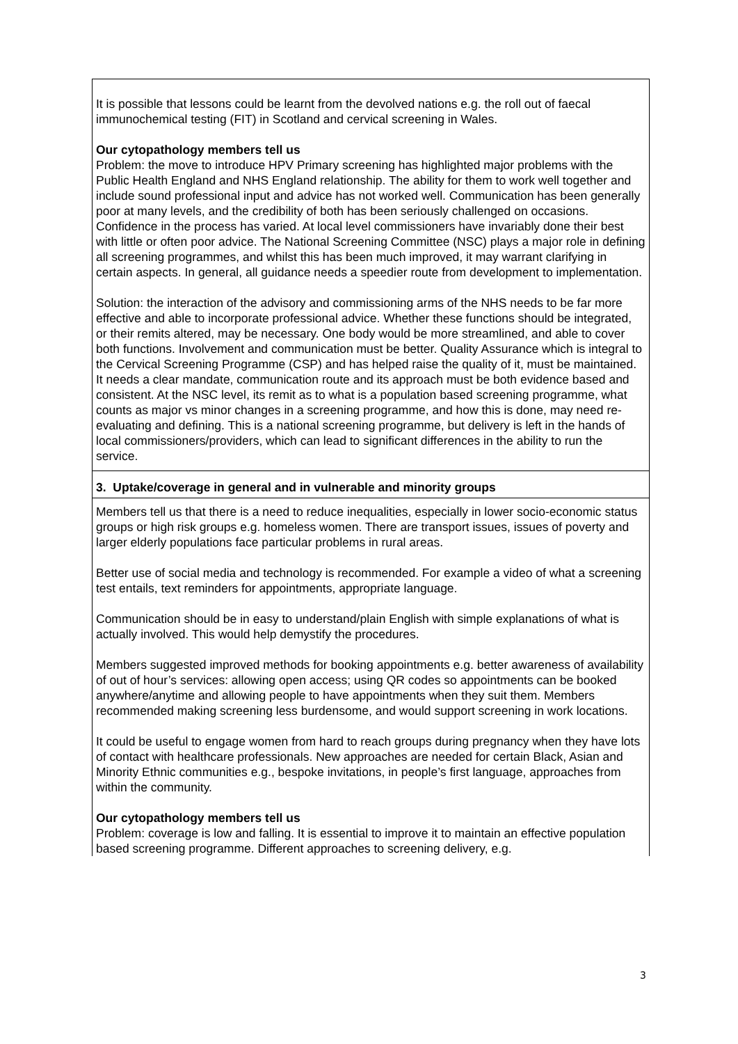| It is possible that lessons could be learnt from the devolved nations e.g. the roll out of faecal immunochemical testing (FIT) in Scotland and cervical screening in Wales. Our cytopathology members tell us Problem: the move to introduce HPV Primary screening has highlighted major problems with the Public Health England and NHS England relationship. The ability for them to work well together and include sound professional input and advice has not worked well. Communication has been generally poor at many levels, and the credibility of both has been seriously challenged on occasions. Confidence in the process has varied. At local level commissioners have invariably done their best with little or often poor advice. The National Screening Committee (NSC) plays a major role in defining all screening programmes, and whilst this has been much improved, it may warrant clarifying in certain aspects. In general, all guidance needs a speedier route from development to implementation. Solution: the interaction of the advisory and commissioning arms of the NHS needs to be far more effective and able to incorporate professional advice. Whether these functions should be integrated, or their remits altered, may be necessary. One body would be more streamlined, and able to cover both functions. Involvement and communication must be better. Quality Assurance which is integral to the Cervical Screening Programme (CSP) and has helped raise the quality of it, must be maintained. It needs a clear mandate, communication route and its approach must be both evidence based and consistent. At the NSC level, its remit as to what is a population based screening programme, what counts as major vs minor changes in a screening programme, and how this is done, may need re-evaluating and defining. This is a national screening programme, but delivery is left in the hands of local commissioners/providers, which can lead to significant differences in the ability to run the service. |
| 3. Uptake/coverage in general and in vulnerable and minority groups |
| Members tell us that there is a need to reduce inequalities, especially in lower socio-economic status groups or high risk groups e.g. homeless women. There are transport issues, issues of poverty and larger elderly populations face particular problems in rural areas. Better use of social media and technology is recommended. For example a video of what a screening test entails, text reminders for appointments, appropriate language. Communication should be in easy to understand/plain English with simple explanations of what is actually involved. This would help demystify the procedures. Members suggested improved methods for booking appointments e.g. better awareness of availability of out of hour’s services: allowing open access; using QR codes so appointments can be booked anywhere/anytime and allowing people to have appointments when they suit them. Members recommended making screening less burdensome, and would support screening in work locations. It could be useful to engage women from hard to reach groups during pregnancy when they have lots of contact with healthcare professionals. New approaches are needed for certain Black, Asian and Minority Ethnic communities e.g., bespoke invitations, in people’s first language, approaches from within the community. Our cytopathology members tell us Problem: coverage is low and falling. It is essential to improve it to maintain an effective population based screening programme. Different approaches to screening delivery, e.g. |
3